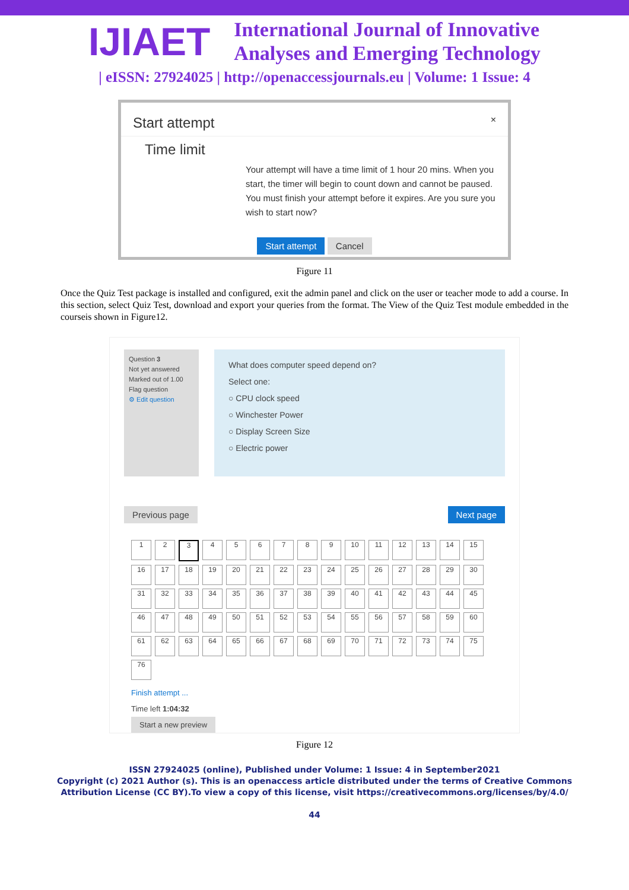IJIAET
International Journal of Innovative
Analyses and Emerging Technology
| eISSN: 27924025 | http://openaccessjournals.eu | Volume: 1 Issue: 4
Start attempt ×
Time limit
Your attempt will have a time limit of 1 hour 20 mins. When you start, the timer will begin to count down and cannot be paused. You must finish your attempt before it expires. Are you sure you wish to start now?
Start attempt Cancel
Figure 11
Once the Quiz Test package is installed and configured, exit the admin panel and click on the user or teacher mode to add a course. In this section, select Quiz Test, download and export your queries from the format. The View of the Quiz Test module embedded in the courseis shown in Figure12.
Question 3
Not yet answered
Marked out of 1.00
Flag question
⚙ Edit question
What does computer speed depend on?
Select one:
○ CPU clock speed
○ Winchester Power
○ Display Screen Size
○ Electric power
Previous page Next page
123456789 10 11 12 13 14 15 16 17 18 19 20 21 22 23 24 25 26 27 28 29 30 31 32 33 34 35 36 37 38 39 40 41 42 43 44 45 46 47 48 49 50 51 52 53 54 55 56 57 58 59 60 61 62 63 64 65 66 67 68 69 70 71 72 73 74 75 76
Finish attempt ...
Time left 1:04:32
Start a new preview
Figure 12
ISSN 27924025 (online), Published under Volume: 1 Issue: 4 in September2021
Copyright (c) 2021 Author (s). This is an openaccess article distributed under the terms of Creative Commons
Attribution License (CC BY).To view a copy of this license, visit https://creativecommons.org/licenses/by/4.0/
44